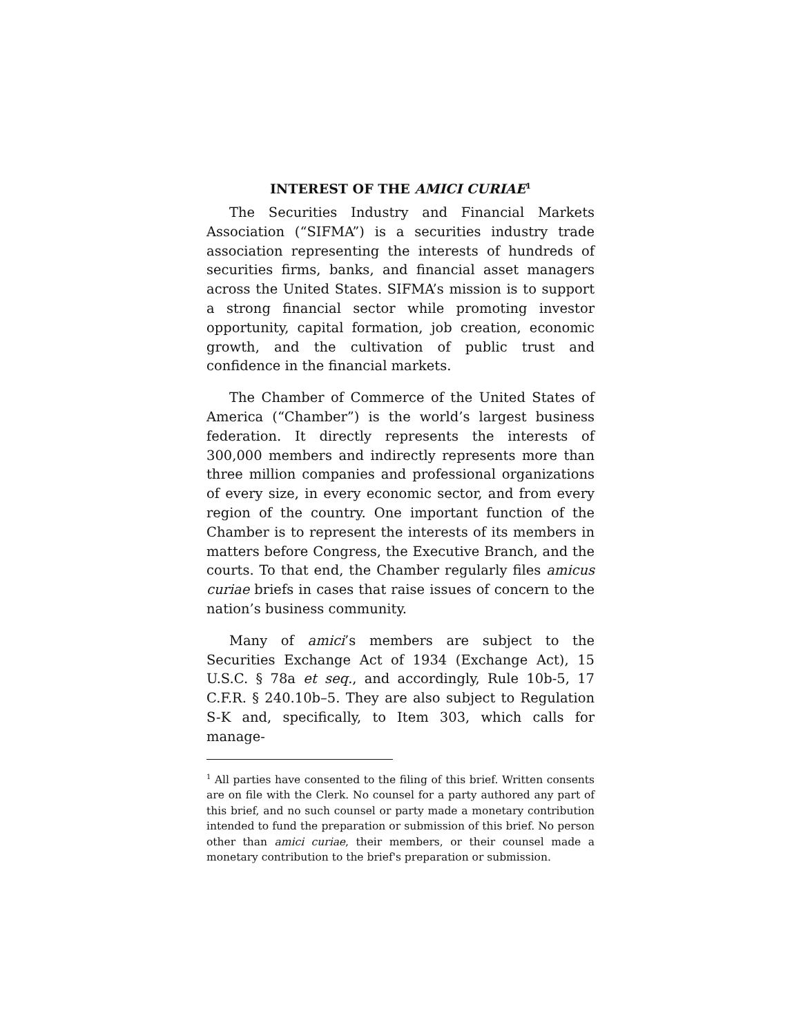INTEREST OF THE AMICI CURIAE<sup>1</sup>
The Securities Industry and Financial Markets Association (“SIFMA”) is a securities industry trade association representing the interests of hundreds of securities firms, banks, and financial asset managers across the United States. SIFMA’s mission is to support a strong financial sector while promoting investor opportunity, capital formation, job creation, economic growth, and the cultivation of public trust and confidence in the financial markets.
The Chamber of Commerce of the United States of America (“Chamber”) is the world’s largest business federation. It directly represents the interests of 300,000 members and indirectly represents more than three million companies and professional organizations of every size, in every economic sector, and from every region of the country. One important function of the Chamber is to represent the interests of its members in matters before Congress, the Executive Branch, and the courts. To that end, the Chamber regularly files amicus curiae briefs in cases that raise issues of concern to the nation’s business community.
Many of amici’s members are subject to the Securities Exchange Act of 1934 (Exchange Act), 15 U.S.C. § 78a et seq., and accordingly, Rule 10b-5, 17 C.F.R. § 240.10b–5. They are also subject to Regulation S-K and, specifically, to Item 303, which calls for manage-
<sup>1</sup> All parties have consented to the filing of this brief. Written consents are on file with the Clerk. No counsel for a party authored any part of this brief, and no such counsel or party made a monetary contribution intended to fund the preparation or submission of this brief. No person other than amici curiae, their members, or their counsel made a monetary contribution to the brief's preparation or submission.